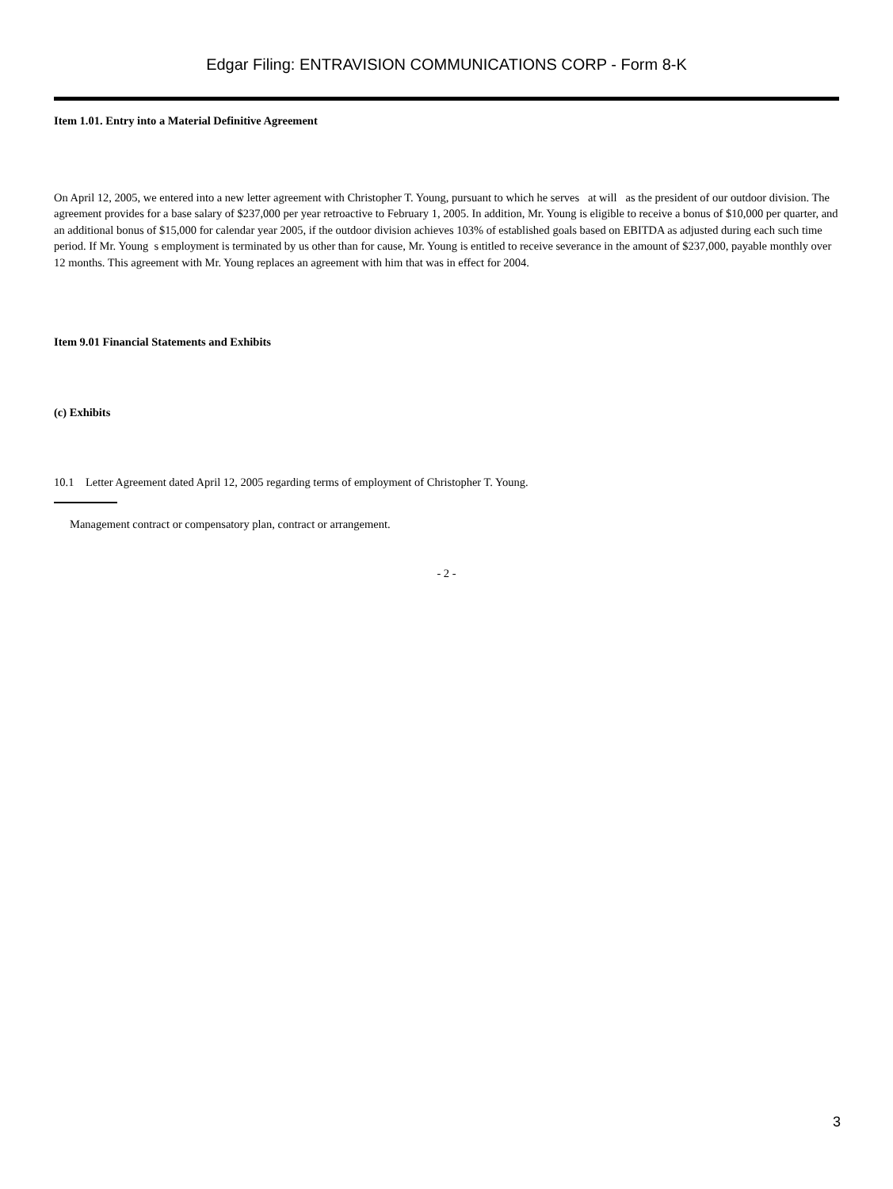Edgar Filing: ENTRAVISION COMMUNICATIONS CORP - Form 8-K
Item 1.01. Entry into a Material Definitive Agreement
On April 12, 2005, we entered into a new letter agreement with Christopher T. Young, pursuant to which he serves at will as the president of our outdoor division. The agreement provides for a base salary of $237,000 per year retroactive to February 1, 2005. In addition, Mr. Young is eligible to receive a bonus of $10,000 per quarter, and an additional bonus of $15,000 for calendar year 2005, if the outdoor division achieves 103% of established goals based on EBITDA as adjusted during each such time period. If Mr. Young s employment is terminated by us other than for cause, Mr. Young is entitled to receive severance in the amount of $237,000, payable monthly over 12 months. This agreement with Mr. Young replaces an agreement with him that was in effect for 2004.
Item 9.01 Financial Statements and Exhibits
(c) Exhibits
10.1 Letter Agreement dated April 12, 2005 regarding terms of employment of Christopher T. Young.
Management contract or compensatory plan, contract or arrangement.
- 2 -
3